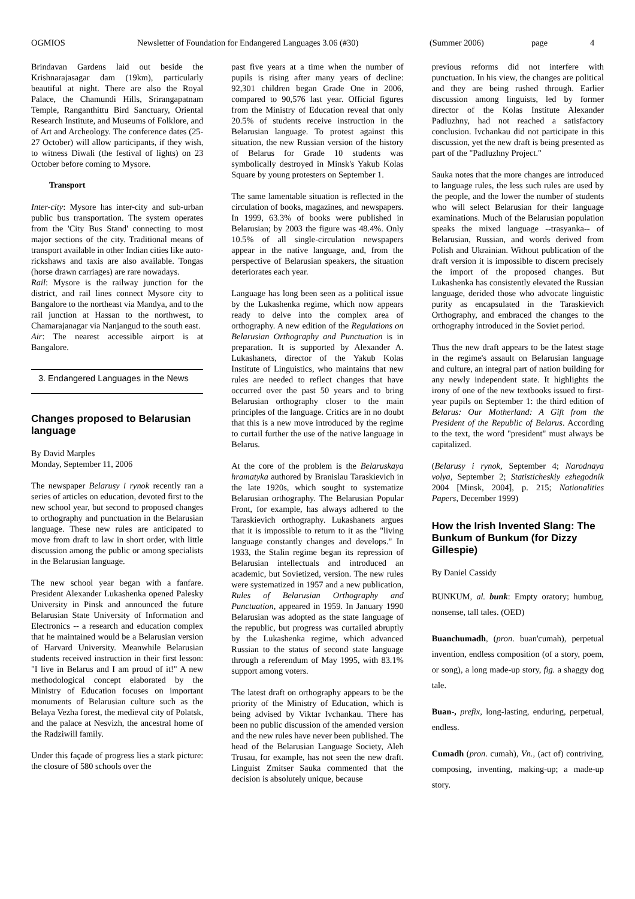OGMIOS Newsletter of Foundation for Endangered Languages 3.06 (#30) (Summer 2006) page 4
Brindavan Gardens laid out beside the Krishnarajasagar dam (19km), particularly beautiful at night. There are also the Royal Palace, the Chamundi Hills, Srirangapatnam Temple, Ranganthittu Bird Sanctuary, Oriental Research Institute, and Museums of Folklore, and of Art and Archeology. The conference dates (25-27 October) will allow participants, if they wish, to witness Diwali (the festival of lights) on 23 October before coming to Mysore.
Transport
Inter-city: Mysore has inter-city and sub-urban public bus transportation. The system operates from the 'City Bus Stand' connecting to most major sections of the city. Traditional means of transport available in other Indian cities like auto-rickshaws and taxis are also available. Tongas (horse drawn carriages) are rare nowadays.
Rail: Mysore is the railway junction for the district, and rail lines connect Mysore city to Bangalore to the northeast via Mandya, and to the rail junction at Hassan to the northwest, to Chamarajanagar via Nanjangud to the south east.
Air: The nearest accessible airport is at Bangalore.
3. Endangered Languages in the News
Changes proposed to Belarusian language
By David Marples
Monday, September 11, 2006
The newspaper Belarusy i rynok recently ran a series of articles on education, devoted first to the new school year, but second to proposed changes to orthography and punctuation in the Belarusian language. These new rules are anticipated to move from draft to law in short order, with little discussion among the public or among specialists in the Belarusian language.
The new school year began with a fanfare. President Alexander Lukashenka opened Palesky University in Pinsk and announced the future Belarusian State University of Information and Electronics -- a research and education complex that he maintained would be a Belarusian version of Harvard University. Meanwhile Belarusian students received instruction in their first lesson: "I live in Belarus and I am proud of it!" A new methodological concept elaborated by the Ministry of Education focuses on important monuments of Belarusian culture such as the Belaya Vezha forest, the medieval city of Polatsk, and the palace at Nesvizh, the ancestral home of the Radziwill family.
Under this façade of progress lies a stark picture: the closure of 580 schools over the
past five years at a time when the number of pupils is rising after many years of decline: 92,301 children began Grade One in 2006, compared to 90,576 last year. Official figures from the Ministry of Education reveal that only 20.5% of students receive instruction in the Belarusian language. To protest against this situation, the new Russian version of the history of Belarus for Grade 10 students was symbolically destroyed in Minsk's Yakub Kolas Square by young protesters on September 1.
The same lamentable situation is reflected in the circulation of books, magazines, and newspapers. In 1999, 63.3% of books were published in Belarusian; by 2003 the figure was 48.4%. Only 10.5% of all single-circulation newspapers appear in the native language, and, from the perspective of Belarusian speakers, the situation deteriorates each year.
Language has long been seen as a political issue by the Lukashenka regime, which now appears ready to delve into the complex area of orthography. A new edition of the Regulations on Belarusian Orthography and Punctuation is in preparation. It is supported by Alexander A. Lukashanets, director of the Yakub Kolas Institute of Linguistics, who maintains that new rules are needed to reflect changes that have occurred over the past 50 years and to bring Belarusian orthography closer to the main principles of the language. Critics are in no doubt that this is a new move introduced by the regime to curtail further the use of the native language in Belarus.
At the core of the problem is the Belaruskaya hramatyka authored by Branislau Taraskievich in the late 1920s, which sought to systematize Belarusian orthography. The Belarusian Popular Front, for example, has always adhered to the Taraskievich orthography. Lukashanets argues that it is impossible to return to it as the "living language constantly changes and develops." In 1933, the Stalin regime began its repression of Belarusian intellectuals and introduced an academic, but Sovietized, version. The new rules were systematized in 1957 and a new publication, Rules of Belarusian Orthography and Punctuation, appeared in 1959. In January 1990 Belarusian was adopted as the state language of the republic, but progress was curtailed abruptly by the Lukashenka regime, which advanced Russian to the status of second state language through a referendum of May 1995, with 83.1% support among voters.
The latest draft on orthography appears to be the priority of the Ministry of Education, which is being advised by Viktar Ivchankau. There has been no public discussion of the amended version and the new rules have never been published. The head of the Belarusian Language Society, Aleh Trusau, for example, has not seen the new draft. Linguist Zmitser Sauka commented that the decision is absolutely unique, because
previous reforms did not interfere with punctuation. In his view, the changes are political and they are being rushed through. Earlier discussion among linguists, led by former director of the Kolas Institute Alexander Padluzhny, had not reached a satisfactory conclusion. Ivchankau did not participate in this discussion, yet the new draft is being presented as part of the "Padluzhny Project."
Sauka notes that the more changes are introduced to language rules, the less such rules are used by the people, and the lower the number of students who will select Belarusian for their language examinations. Much of the Belarusian population speaks the mixed language --trasyanka-- of Belarusian, Russian, and words derived from Polish and Ukrainian. Without publication of the draft version it is impossible to discern precisely the import of the proposed changes. But Lukashenka has consistently elevated the Russian language, derided those who advocate linguistic purity as encapsulated in the Taraskievich Orthography, and embraced the changes to the orthography introduced in the Soviet period.
Thus the new draft appears to be the latest stage in the regime's assault on Belarusian language and culture, an integral part of nation building for any newly independent state. It highlights the irony of one of the new textbooks issued to first-year pupils on September 1: the third edition of Belarus: Our Motherland: A Gift from the President of the Republic of Belarus. According to the text, the word "president" must always be capitalized.
(Belarusy i rynok, September 4; Narodnaya volya, September 2; Statisticheskiy ezhegodnik 2004 [Minsk, 2004], p. 215; Nationalities Papers, December 1999)
How the Irish Invented Slang: The Bunkum of Bunkum (for Dizzy Gillespie)
By Daniel Cassidy
BUNKUM, al. bunk: Empty oratory; humbug, nonsense, tall tales. (OED)
Buanchumadh, (pron. buan'cumah), perpetual invention, endless composition (of a story, poem, or song), a long made-up story, fig. a shaggy dog tale.
Buan-, prefix, long-lasting, enduring, perpetual, endless.
Cumadh (pron. cumah), Vn., (act of) contriving, composing, inventing, making-up; a made-up story.